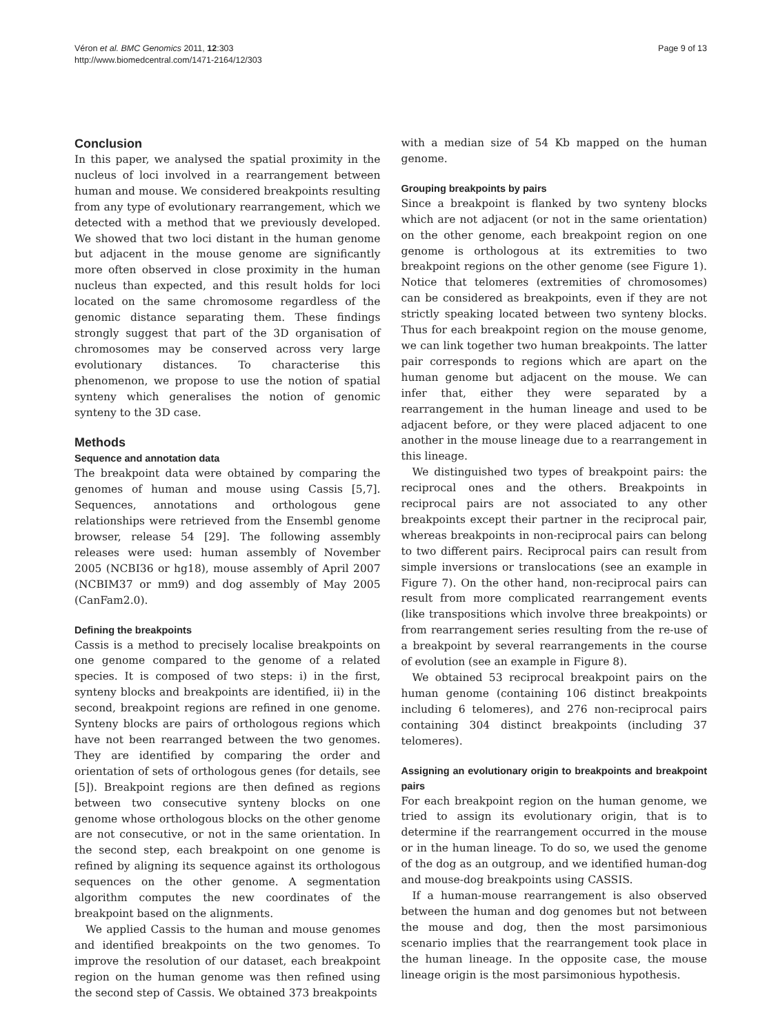Véron et al. BMC Genomics 2011, 12:303
http://www.biomedcentral.com/1471-2164/12/303
Page 9 of 13
Conclusion
In this paper, we analysed the spatial proximity in the nucleus of loci involved in a rearrangement between human and mouse. We considered breakpoints resulting from any type of evolutionary rearrangement, which we detected with a method that we previously developed. We showed that two loci distant in the human genome but adjacent in the mouse genome are significantly more often observed in close proximity in the human nucleus than expected, and this result holds for loci located on the same chromosome regardless of the genomic distance separating them. These findings strongly suggest that part of the 3D organisation of chromosomes may be conserved across very large evolutionary distances. To characterise this phenomenon, we propose to use the notion of spatial synteny which generalises the notion of genomic synteny to the 3D case.
Methods
Sequence and annotation data
The breakpoint data were obtained by comparing the genomes of human and mouse using Cassis [5,7]. Sequences, annotations and orthologous gene relationships were retrieved from the Ensembl genome browser, release 54 [29]. The following assembly releases were used: human assembly of November 2005 (NCBI36 or hg18), mouse assembly of April 2007 (NCBIM37 or mm9) and dog assembly of May 2005 (CanFam2.0).
Defining the breakpoints
Cassis is a method to precisely localise breakpoints on one genome compared to the genome of a related species. It is composed of two steps: i) in the first, synteny blocks and breakpoints are identified, ii) in the second, breakpoint regions are refined in one genome. Synteny blocks are pairs of orthologous regions which have not been rearranged between the two genomes. They are identified by comparing the order and orientation of sets of orthologous genes (for details, see [5]). Breakpoint regions are then defined as regions between two consecutive synteny blocks on one genome whose orthologous blocks on the other genome are not consecutive, or not in the same orientation. In the second step, each breakpoint on one genome is refined by aligning its sequence against its orthologous sequences on the other genome. A segmentation algorithm computes the new coordinates of the breakpoint based on the alignments.
We applied Cassis to the human and mouse genomes and identified breakpoints on the two genomes. To improve the resolution of our dataset, each breakpoint region on the human genome was then refined using the second step of Cassis. We obtained 373 breakpoints
with a median size of 54 Kb mapped on the human genome.
Grouping breakpoints by pairs
Since a breakpoint is flanked by two synteny blocks which are not adjacent (or not in the same orientation) on the other genome, each breakpoint region on one genome is orthologous at its extremities to two breakpoint regions on the other genome (see Figure 1). Notice that telomeres (extremities of chromosomes) can be considered as breakpoints, even if they are not strictly speaking located between two synteny blocks. Thus for each breakpoint region on the mouse genome, we can link together two human breakpoints. The latter pair corresponds to regions which are apart on the human genome but adjacent on the mouse. We can infer that, either they were separated by a rearrangement in the human lineage and used to be adjacent before, or they were placed adjacent to one another in the mouse lineage due to a rearrangement in this lineage.
We distinguished two types of breakpoint pairs: the reciprocal ones and the others. Breakpoints in reciprocal pairs are not associated to any other breakpoints except their partner in the reciprocal pair, whereas breakpoints in non-reciprocal pairs can belong to two different pairs. Reciprocal pairs can result from simple inversions or translocations (see an example in Figure 7). On the other hand, non-reciprocal pairs can result from more complicated rearrangement events (like transpositions which involve three breakpoints) or from rearrangement series resulting from the re-use of a breakpoint by several rearrangements in the course of evolution (see an example in Figure 8).
We obtained 53 reciprocal breakpoint pairs on the human genome (containing 106 distinct breakpoints including 6 telomeres), and 276 non-reciprocal pairs containing 304 distinct breakpoints (including 37 telomeres).
Assigning an evolutionary origin to breakpoints and breakpoint pairs
For each breakpoint region on the human genome, we tried to assign its evolutionary origin, that is to determine if the rearrangement occurred in the mouse or in the human lineage. To do so, we used the genome of the dog as an outgroup, and we identified human-dog and mouse-dog breakpoints using CASSIS.
If a human-mouse rearrangement is also observed between the human and dog genomes but not between the mouse and dog, then the most parsimonious scenario implies that the rearrangement took place in the human lineage. In the opposite case, the mouse lineage origin is the most parsimonious hypothesis.